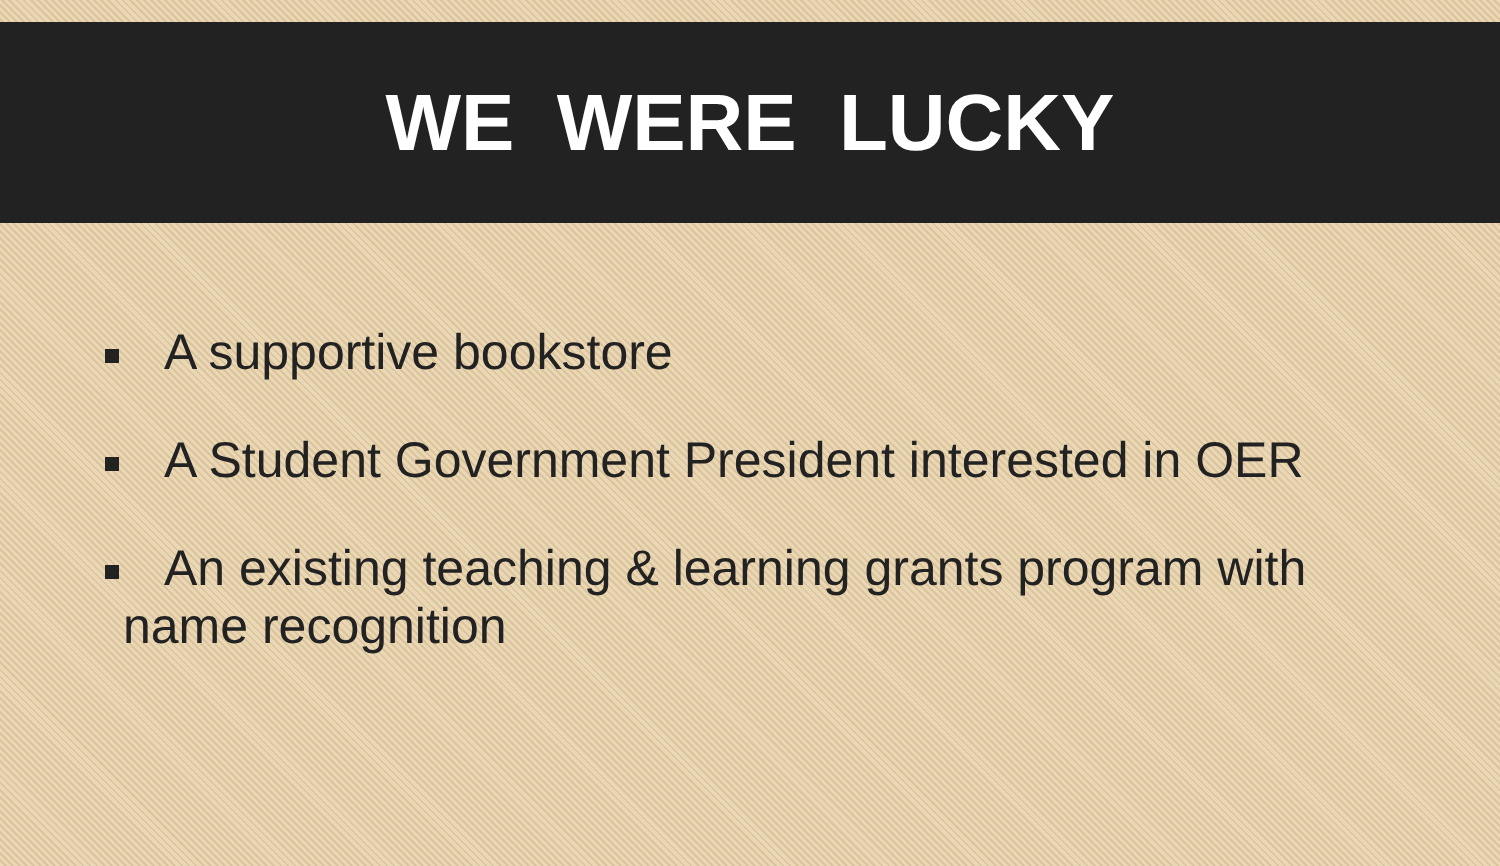WE WERE LUCKY
A supportive bookstore
A Student Government President interested in OER
An existing teaching & learning grants program with
name recognition